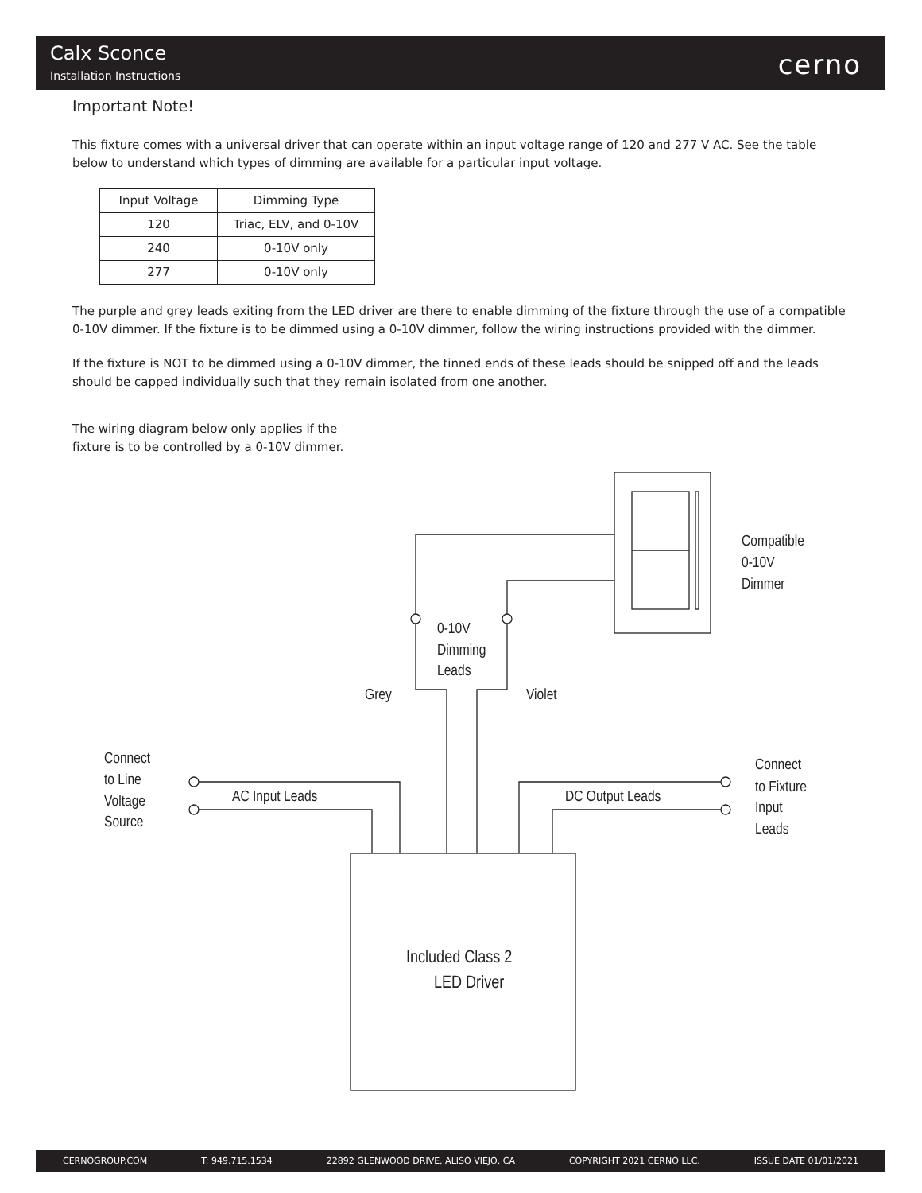Calx Sconce
Installation Instructions cerno
Important Note!
This fixture comes with a universal driver that can operate within an input voltage range of 120 and 277 V AC. See the table below to understand which types of dimming are available for a particular input voltage.
| Input Voltage | Dimming Type |
| --- | --- |
| 120 | Triac, ELV, and 0-10V |
| 240 | 0-10V only |
| 277 | 0-10V only |
The purple and grey leads exiting from the LED driver are there to enable dimming of the fixture through the use of a compatible 0-10V dimmer. If the fixture is to be dimmed using a 0-10V dimmer, follow the wiring instructions provided with the dimmer.
If the fixture is NOT to be dimmed using a 0-10V dimmer, the tinned ends of these leads should be snipped off and the leads should be capped individually such that they remain isolated from one another.
The wiring diagram below only applies if the fixture is to be controlled by a 0-10V dimmer.
Compatible
0-10V
Dimmer
0-10V
Dimming
Leads
Grey
Violet
Connect
to Line
Voltage
Source
AC Input Leads
DC Output Leads
Connect
to Fixture
Input
Leads
Included Class 2
LED Driver
CERNOGROUP.COM T: 949.715.1534 22892 GLENWOOD DRIVE, ALISO VIEJO, CA COPYRIGHT 2021 CERNO LLC. ISSUE DATE 01/01/2021